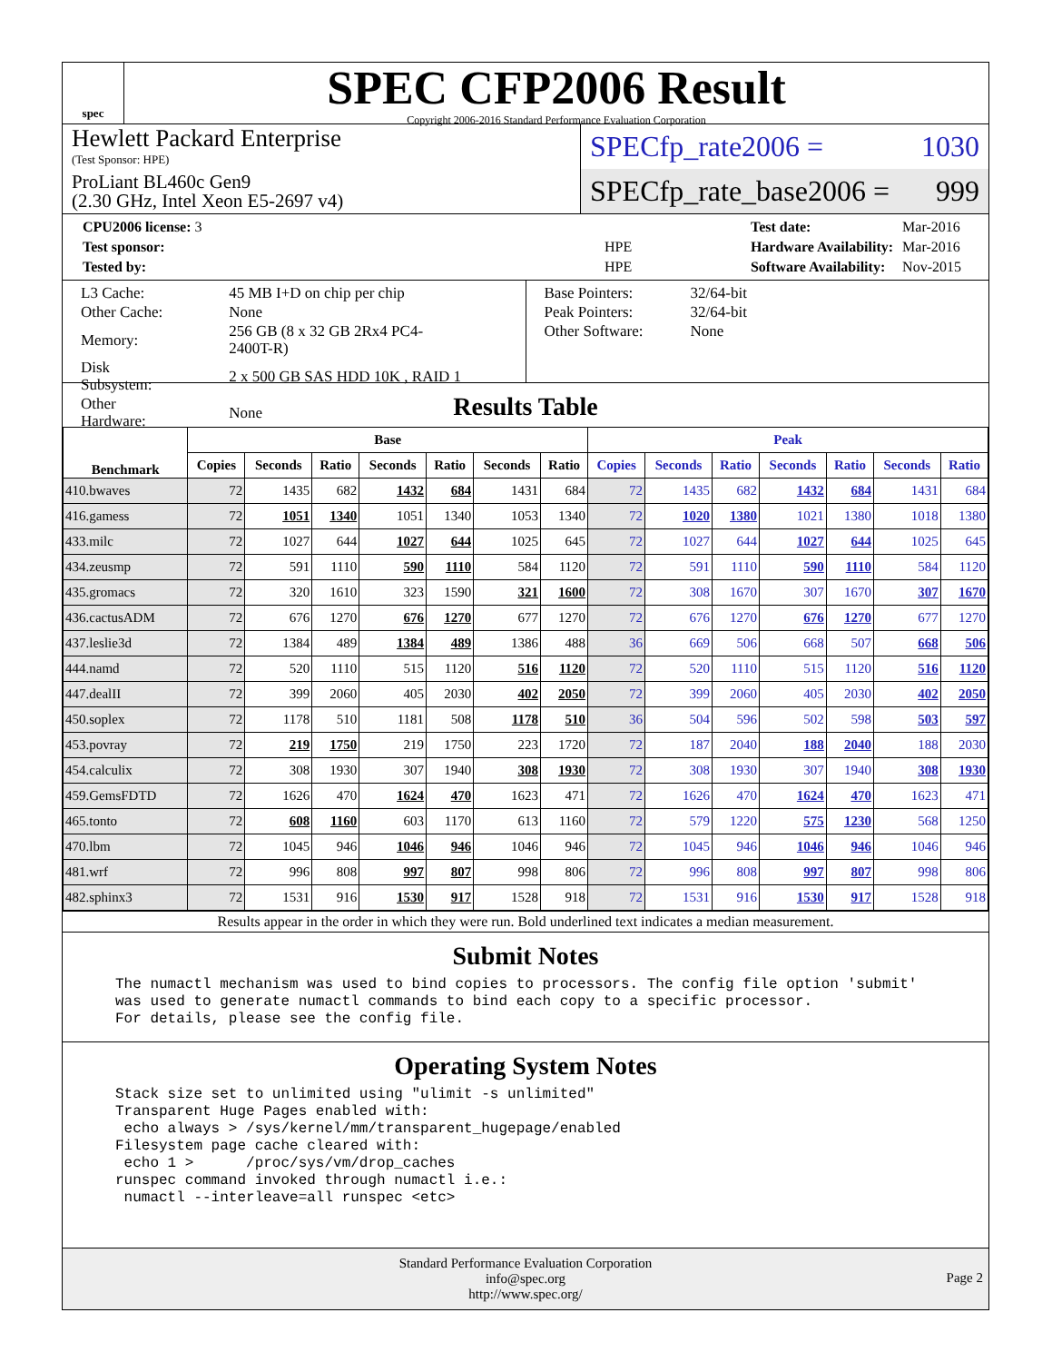spec
SPEC CFP2006 Result
Copyright 2006-2016 Standard Performance Evaluation Corporation
Hewlett Packard Enterprise
(Test Sponsor: HPE)
ProLiant BL460c Gen9
(2.30 GHz, Intel Xeon E5-2697 v4)
SPECfp_rate2006 = 1030
SPECfp_rate_base2006 = 999
| CPU2006 license: 3 | |
| Test sponsor: | HPE |
| Tested by: | HPE |
| Test date: | Mar-2016 |
| Hardware Availability: | Mar-2016 |
| Software Availability: | Nov-2015 |
| L3 Cache: | 45 MB I+D on chip per chip |
| Other Cache: | None |
| Memory: | 256 GB (8 x 32 GB 2Rx4 PC4-2400T-R) |
| Disk Subsystem: | 2 x 500 GB SAS HDD 10K , RAID 1 |
| Other Hardware: | None |
| Base Pointers: | 32/64-bit |
| Peak Pointers: | 32/64-bit |
| Other Software: | None |
Results Table
| Benchmark | Base | | | | | | | Peak | | | | | | |
| --- | --- | --- | --- | --- | --- | --- | --- | --- | --- | --- | --- | --- | --- | --- |
| | Copies | Seconds | Ratio | Seconds | Ratio | Seconds | Ratio | Copies | Seconds | Ratio | Seconds | Ratio | Seconds | Ratio |
| 410.bwaves | 72 | 1435 | 682 | 1432 | 684 | 1431 | 684 | 72 | 1435 | 682 | 1432 | 684 | 1431 | 684 |
| 416.gamess | 72 | 1051 | 1340 | 1051 | 1340 | 1053 | 1340 | 72 | 1020 | 1380 | 1021 | 1380 | 1018 | 1380 |
| 433.milc | 72 | 1027 | 644 | 1027 | 644 | 1025 | 645 | 72 | 1027 | 644 | 1027 | 644 | 1025 | 645 |
| 434.zeusmp | 72 | 591 | 1110 | 590 | 1110 | 584 | 1120 | 72 | 591 | 1110 | 590 | 1110 | 584 | 1120 |
| 435.gromacs | 72 | 320 | 1610 | 323 | 1590 | 321 | 1600 | 72 | 308 | 1670 | 307 | 1670 | 307 | 1670 |
| 436.cactusADM | 72 | 676 | 1270 | 676 | 1270 | 677 | 1270 | 72 | 676 | 1270 | 676 | 1270 | 677 | 1270 |
| 437.leslie3d | 72 | 1384 | 489 | 1384 | 489 | 1386 | 488 | 36 | 669 | 506 | 668 | 507 | 668 | 506 |
| 444.namd | 72 | 520 | 1110 | 515 | 1120 | 516 | 1120 | 72 | 520 | 1110 | 515 | 1120 | 516 | 1120 |
| 447.dealII | 72 | 399 | 2060 | 405 | 2030 | 402 | 2050 | 72 | 399 | 2060 | 405 | 2030 | 402 | 2050 |
| 450.soplex | 72 | 1178 | 510 | 1181 | 508 | 1178 | 510 | 36 | 504 | 596 | 502 | 598 | 503 | 597 |
| 453.povray | 72 | 219 | 1750 | 219 | 1750 | 223 | 1720 | 72 | 187 | 2040 | 188 | 2040 | 188 | 2030 |
| 454.calculix | 72 | 308 | 1930 | 307 | 1940 | 308 | 1930 | 72 | 308 | 1930 | 307 | 1940 | 308 | 1930 |
| 459.GemsFDTD | 72 | 1626 | 470 | 1624 | 470 | 1623 | 471 | 72 | 1626 | 470 | 1624 | 470 | 1623 | 471 |
| 465.tonto | 72 | 608 | 1160 | 603 | 1170 | 613 | 1160 | 72 | 579 | 1220 | 575 | 1230 | 568 | 1250 |
| 470.lbm | 72 | 1045 | 946 | 1046 | 946 | 1046 | 946 | 72 | 1045 | 946 | 1046 | 946 | 1046 | 946 |
| 481.wrf | 72 | 996 | 808 | 997 | 807 | 998 | 806 | 72 | 996 | 808 | 997 | 807 | 998 | 806 |
| 482.sphinx3 | 72 | 1531 | 916 | 1530 | 917 | 1528 | 918 | 72 | 1531 | 916 | 1530 | 917 | 1528 | 918 |
Results appear in the order in which they were run. Bold underlined text indicates a median measurement.
Submit Notes
The numactl mechanism was used to bind copies to processors. The config file option 'submit'
was used to generate numactl commands to bind each copy to a specific processor.
For details, please see the config file.
Operating System Notes
Stack size set to unlimited using "ulimit -s unlimited"
Transparent Huge Pages enabled with:
 echo always > /sys/kernel/mm/transparent_hugepage/enabled
Filesystem page cache cleared with:
 echo 1 >      /proc/sys/vm/drop_caches
runspec command invoked through numactl i.e.:
 numactl --interleave=all runspec <etc>
Standard Performance Evaluation Corporation
info@spec.org
http://www.spec.org/
Page 2